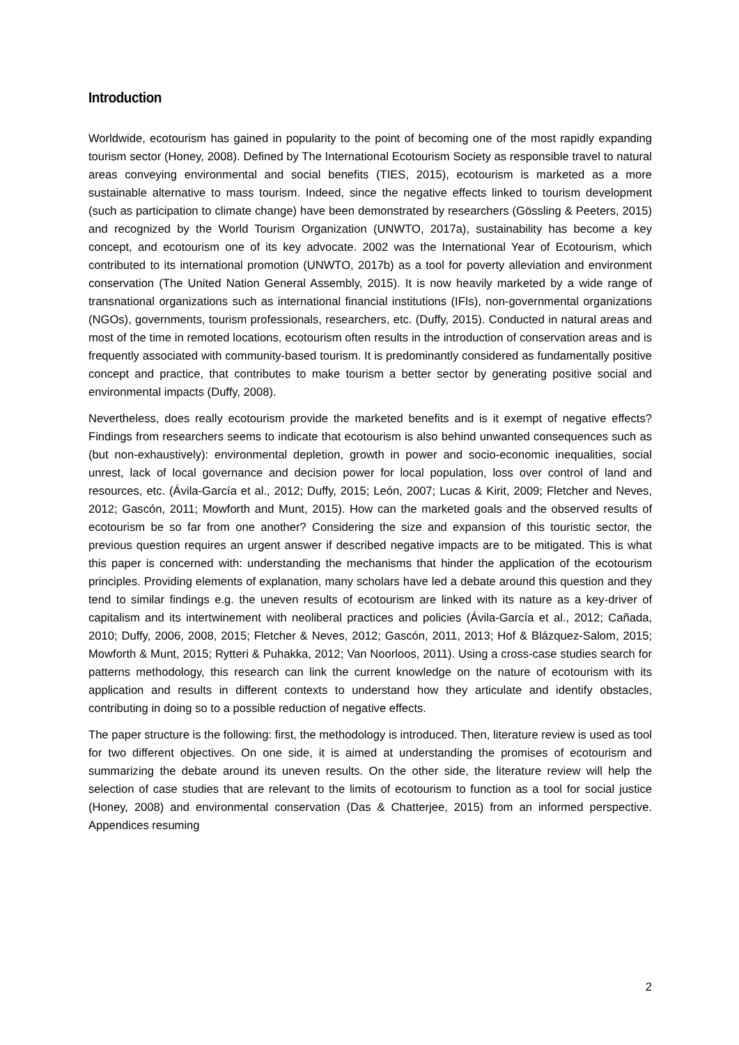Introduction
Worldwide, ecotourism has gained in popularity to the point of becoming one of the most rapidly expanding tourism sector (Honey, 2008). Defined by The International Ecotourism Society as responsible travel to natural areas conveying environmental and social benefits (TIES, 2015), ecotourism is marketed as a more sustainable alternative to mass tourism. Indeed, since the negative effects linked to tourism development (such as participation to climate change) have been demonstrated by researchers (Gössling & Peeters, 2015) and recognized by the World Tourism Organization (UNWTO, 2017a), sustainability has become a key concept, and ecotourism one of its key advocate. 2002 was the International Year of Ecotourism, which contributed to its international promotion (UNWTO, 2017b) as a tool for poverty alleviation and environment conservation (The United Nation General Assembly, 2015). It is now heavily marketed by a wide range of transnational organizations such as international financial institutions (IFIs), non-governmental organizations (NGOs), governments, tourism professionals, researchers, etc. (Duffy, 2015). Conducted in natural areas and most of the time in remoted locations, ecotourism often results in the introduction of conservation areas and is frequently associated with community-based tourism. It is predominantly considered as fundamentally positive concept and practice, that contributes to make tourism a better sector by generating positive social and environmental impacts (Duffy, 2008).
Nevertheless, does really ecotourism provide the marketed benefits and is it exempt of negative effects? Findings from researchers seems to indicate that ecotourism is also behind unwanted consequences such as (but non-exhaustively): environmental depletion, growth in power and socio-economic inequalities, social unrest, lack of local governance and decision power for local population, loss over control of land and resources, etc. (Ávila-García et al., 2012; Duffy, 2015; León, 2007; Lucas & Kirit, 2009; Fletcher and Neves, 2012; Gascón, 2011; Mowforth and Munt, 2015). How can the marketed goals and the observed results of ecotourism be so far from one another? Considering the size and expansion of this touristic sector, the previous question requires an urgent answer if described negative impacts are to be mitigated. This is what this paper is concerned with: understanding the mechanisms that hinder the application of the ecotourism principles. Providing elements of explanation, many scholars have led a debate around this question and they tend to similar findings e.g. the uneven results of ecotourism are linked with its nature as a key-driver of capitalism and its intertwinement with neoliberal practices and policies (Ávila-García et al., 2012; Cañada, 2010; Duffy, 2006, 2008, 2015; Fletcher & Neves, 2012; Gascón, 2011, 2013; Hof & Blázquez-Salom, 2015; Mowforth & Munt, 2015; Rytteri & Puhakka, 2012; Van Noorloos, 2011). Using a cross-case studies search for patterns methodology, this research can link the current knowledge on the nature of ecotourism with its application and results in different contexts to understand how they articulate and identify obstacles, contributing in doing so to a possible reduction of negative effects.
The paper structure is the following: first, the methodology is introduced. Then, literature review is used as tool for two different objectives. On one side, it is aimed at understanding the promises of ecotourism and summarizing the debate around its uneven results. On the other side, the literature review will help the selection of case studies that are relevant to the limits of ecotourism to function as a tool for social justice (Honey, 2008) and environmental conservation (Das & Chatterjee, 2015) from an informed perspective. Appendices resuming
2